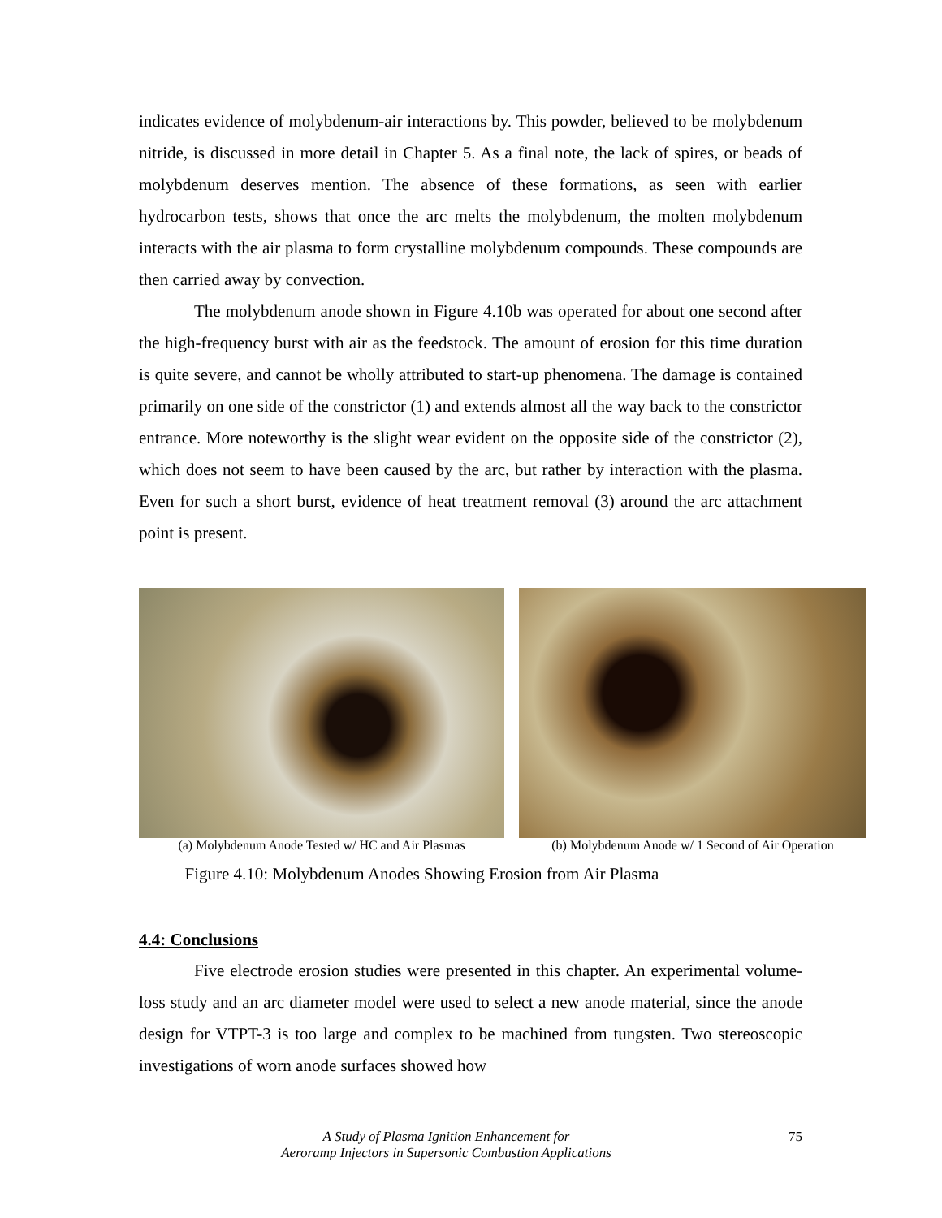indicates evidence of molybdenum-air interactions by. This powder, believed to be molybdenum nitride, is discussed in more detail in Chapter 5. As a final note, the lack of spires, or beads of molybdenum deserves mention. The absence of these formations, as seen with earlier hydrocarbon tests, shows that once the arc melts the molybdenum, the molten molybdenum interacts with the air plasma to form crystalline molybdenum compounds. These compounds are then carried away by convection.
The molybdenum anode shown in Figure 4.10b was operated for about one second after the high-frequency burst with air as the feedstock. The amount of erosion for this time duration is quite severe, and cannot be wholly attributed to start-up phenomena. The damage is contained primarily on one side of the constrictor (1) and extends almost all the way back to the constrictor entrance. More noteworthy is the slight wear evident on the opposite side of the constrictor (2), which does not seem to have been caused by the arc, but rather by interaction with the plasma. Even for such a short burst, evidence of heat treatment removal (3) around the arc attachment point is present.
(a) Molybdenum Anode Tested w/ HC and Air Plasmas
(b) Molybdenum Anode w/ 1 Second of Air Operation
Figure 4.10: Molybdenum Anodes Showing Erosion from Air Plasma
4.4: Conclusions
Five electrode erosion studies were presented in this chapter. An experimental volume-loss study and an arc diameter model were used to select a new anode material, since the anode design for VTPT-3 is too large and complex to be machined from tungsten. Two stereoscopic investigations of worn anode surfaces showed how
A Study of Plasma Ignition Enhancement for
Aeroramp Injectors in Supersonic Combustion Applications
75